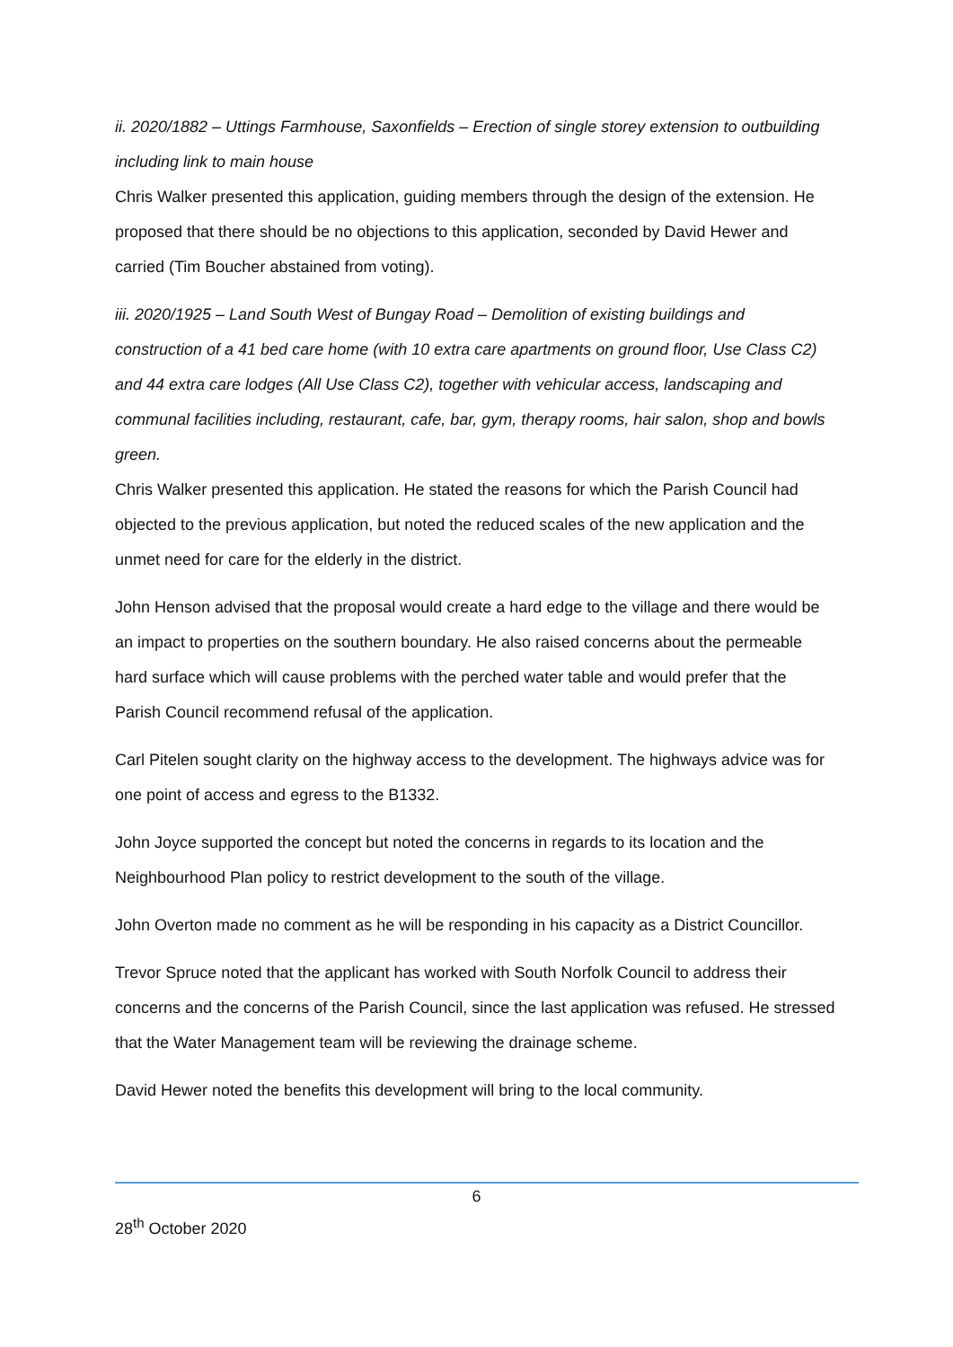ii. 2020/1882 – Uttings Farmhouse, Saxonfields – Erection of single storey extension to outbuilding including link to main house
Chris Walker presented this application, guiding members through the design of the extension. He proposed that there should be no objections to this application, seconded by David Hewer and carried (Tim Boucher abstained from voting).
iii. 2020/1925 – Land South West of Bungay Road – Demolition of existing buildings and construction of a 41 bed care home (with 10 extra care apartments on ground floor, Use Class C2) and 44 extra care lodges (All Use Class C2), together with vehicular access, landscaping and communal facilities including, restaurant, cafe, bar, gym, therapy rooms, hair salon, shop and bowls green.
Chris Walker presented this application. He stated the reasons for which the Parish Council had objected to the previous application, but noted the reduced scales of the new application and the unmet need for care for the elderly in the district.
John Henson advised that the proposal would create a hard edge to the village and there would be an impact to properties on the southern boundary. He also raised concerns about the permeable hard surface which will cause problems with the perched water table and would prefer that the Parish Council recommend refusal of the application.
Carl Pitelen sought clarity on the highway access to the development. The highways advice was for one point of access and egress to the B1332.
John Joyce supported the concept but noted the concerns in regards to its location and the Neighbourhood Plan policy to restrict development to the south of the village.
John Overton made no comment as he will be responding in his capacity as a District Councillor.
Trevor Spruce noted that the applicant has worked with South Norfolk Council to address their concerns and the concerns of the Parish Council, since the last application was refused. He stressed that the Water Management team will be reviewing the drainage scheme.
David Hewer noted the benefits this development will bring to the local community.
6
28<sup>th</sup> October 2020